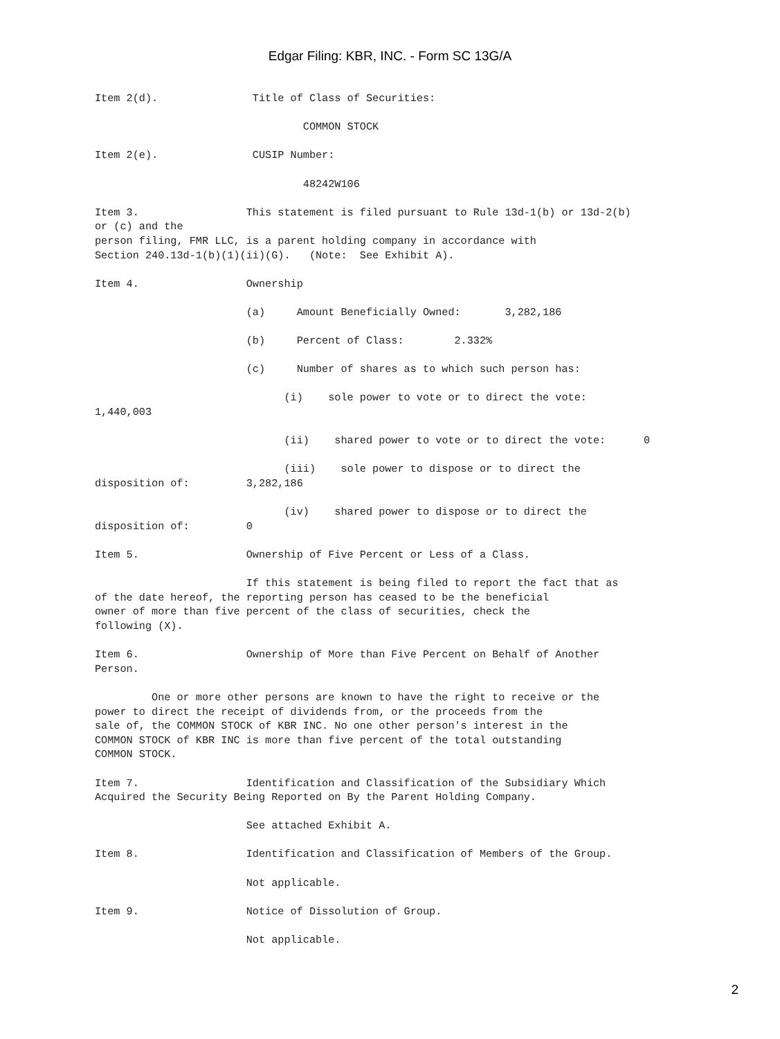Edgar Filing: KBR, INC. - Form SC 13G/A
Item 2(d).               Title of Class of Securities:

                                 COMMON STOCK

Item 2(e).               CUSIP Number:

                                 48242W106

Item 3.                 This statement is filed pursuant to Rule 13d-1(b) or 13d-2(b)
or (c) and the
person filing, FMR LLC, is a parent holding company in accordance with
Section 240.13d-1(b)(1)(ii)(G).   (Note:  See Exhibit A).

Item 4.                 Ownership

                        (a)     Amount Beneficially Owned:       3,282,186

                        (b)     Percent of Class:        2.332%

                        (c)     Number of shares as to which such person has:

                              (i)    sole power to vote or to direct the vote:
1,440,003

                              (ii)    shared power to vote or to direct the vote:      0

                              (iii)    sole power to dispose or to direct the
disposition of:         3,282,186

                              (iv)    shared power to dispose or to direct the
disposition of:         0

Item 5.                 Ownership of Five Percent or Less of a Class.

                        If this statement is being filed to report the fact that as
of the date hereof, the reporting person has ceased to be the beneficial
owner of more than five percent of the class of securities, check the
following (X).

Item 6.                 Ownership of More than Five Percent on Behalf of Another
Person.

         One or more other persons are known to have the right to receive or the
power to direct the receipt of dividends from, or the proceeds from the
sale of, the COMMON STOCK of KBR INC. No one other person's interest in the
COMMON STOCK of KBR INC is more than five percent of the total outstanding
COMMON STOCK.

Item 7.                 Identification and Classification of the Subsidiary Which
Acquired the Security Being Reported on By the Parent Holding Company.

                        See attached Exhibit A.

Item 8.                 Identification and Classification of Members of the Group.

                        Not applicable.

Item 9.                 Notice of Dissolution of Group.

                        Not applicable.
2